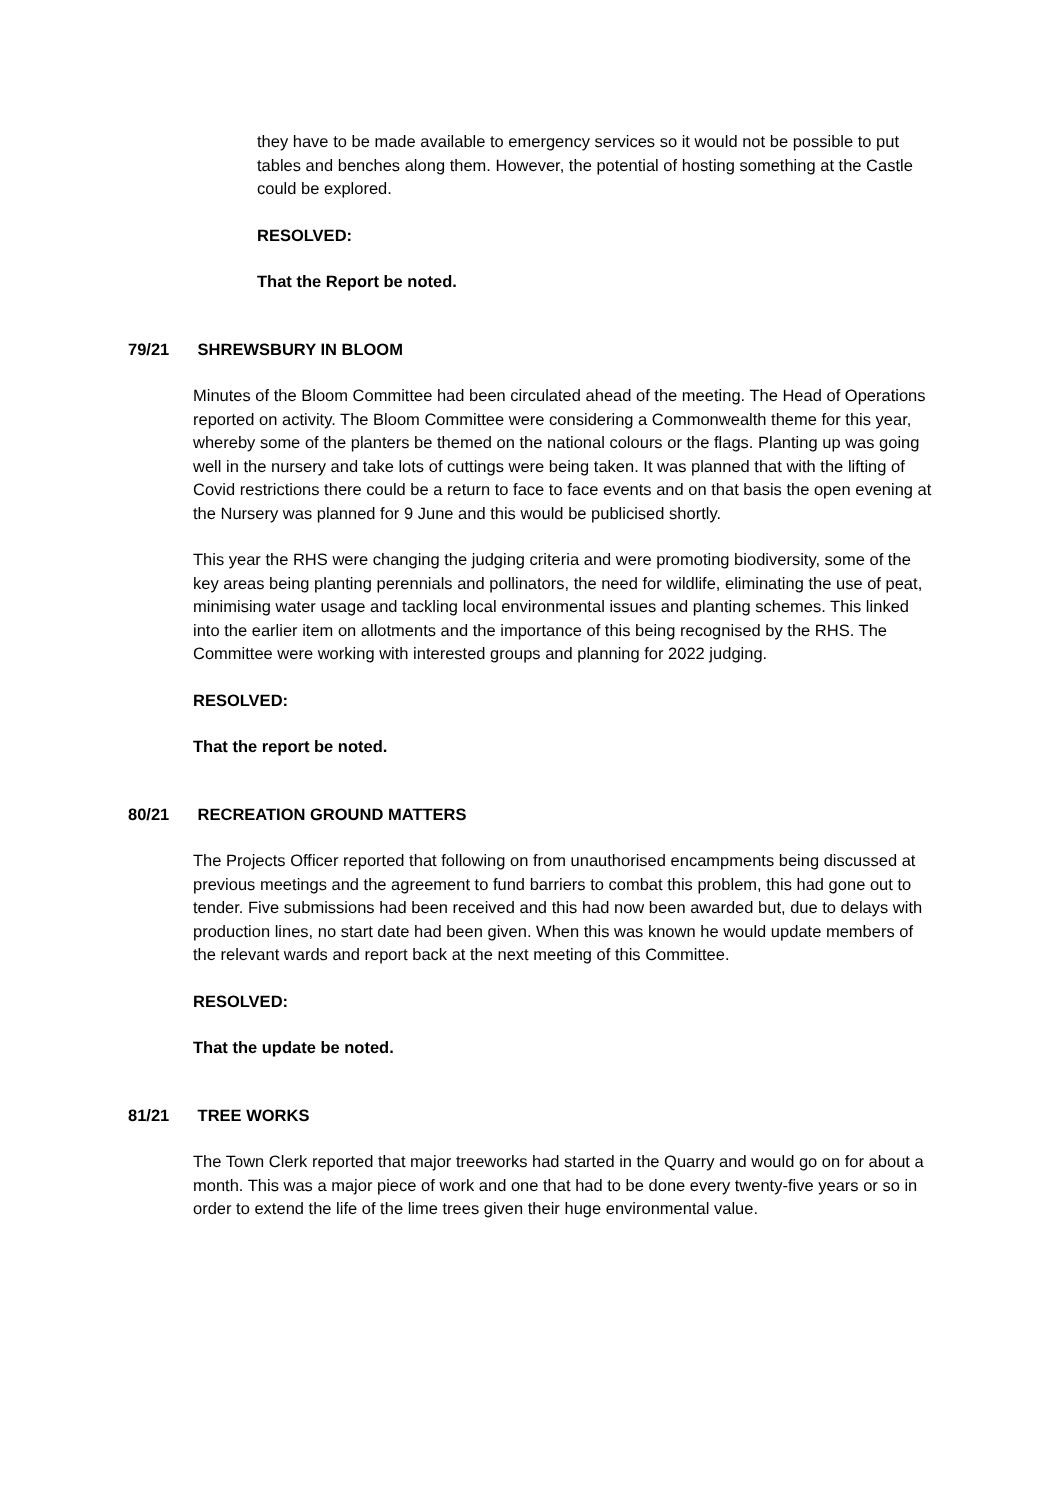they have to be made available to emergency services so it would not be possible to put tables and benches along them. However, the potential of hosting something at the Castle could be explored.
RESOLVED:
That the Report be noted.
79/21 SHREWSBURY IN BLOOM
Minutes of the Bloom Committee had been circulated ahead of the meeting. The Head of Operations reported on activity. The Bloom Committee were considering a Commonwealth theme for this year, whereby some of the planters be themed on the national colours or the flags. Planting up was going well in the nursery and take lots of cuttings were being taken. It was planned that with the lifting of Covid restrictions there could be a return to face to face events and on that basis the open evening at the Nursery was planned for 9 June and this would be publicised shortly.
This year the RHS were changing the judging criteria and were promoting biodiversity, some of the key areas being planting perennials and pollinators, the need for wildlife, eliminating the use of peat, minimising water usage and tackling local environmental issues and planting schemes. This linked into the earlier item on allotments and the importance of this being recognised by the RHS. The Committee were working with interested groups and planning for 2022 judging.
RESOLVED:
That the report be noted.
80/21 RECREATION GROUND MATTERS
The Projects Officer reported that following on from unauthorised encampments being discussed at previous meetings and the agreement to fund barriers to combat this problem, this had gone out to tender. Five submissions had been received and this had now been awarded but, due to delays with production lines, no start date had been given. When this was known he would update members of the relevant wards and report back at the next meeting of this Committee.
RESOLVED:
That the update be noted.
81/21 TREE WORKS
The Town Clerk reported that major treeworks had started in the Quarry and would go on for about a month. This was a major piece of work and one that had to be done every twenty-five years or so in order to extend the life of the lime trees given their huge environmental value.